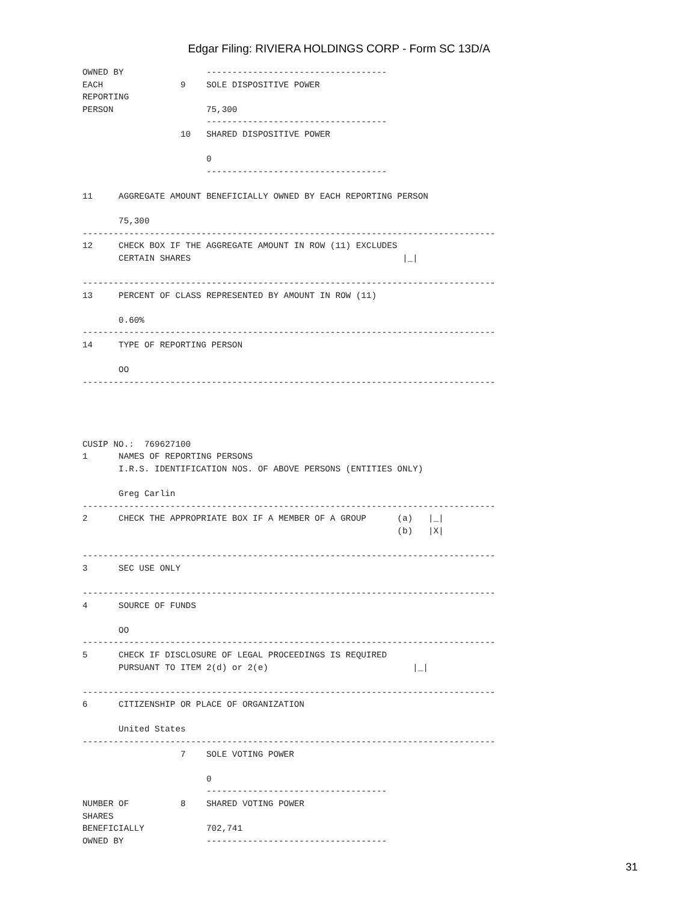Edgar Filing: RIVIERA HOLDINGS CORP - Form SC 13D/A
OWNED BY                -----------------------------------
EACH               9    SOLE DISPOSITIVE POWER
REPORTING
PERSON                  75,300
                        -----------------------------------
                   10   SHARED DISPOSITIVE POWER

                        0
                        -----------------------------------

11     AGGREGATE AMOUNT BENEFICIALLY OWNED BY EACH REPORTING PERSON

       75,300
--------------------------------------------------------------------------------
12     CHECK BOX IF THE AGGREGATE AMOUNT IN ROW (11) EXCLUDES
       CERTAIN SHARES                                         |_|

--------------------------------------------------------------------------------
13     PERCENT OF CLASS REPRESENTED BY AMOUNT IN ROW (11)

       0.60%
--------------------------------------------------------------------------------
14     TYPE OF REPORTING PERSON

       OO
--------------------------------------------------------------------------------




CUSIP NO.:  769627100
1      NAMES OF REPORTING PERSONS
       I.R.S. IDENTIFICATION NOS. OF ABOVE PERSONS (ENTITIES ONLY)

       Greg Carlin
--------------------------------------------------------------------------------
2      CHECK THE APPROPRIATE BOX IF A MEMBER OF A GROUP      (a)   |_|
                                                             (b)   |X|

--------------------------------------------------------------------------------
3      SEC USE ONLY

--------------------------------------------------------------------------------
4      SOURCE OF FUNDS

       OO
--------------------------------------------------------------------------------
5      CHECK IF DISCLOSURE OF LEGAL PROCEEDINGS IS REQUIRED
       PURSUANT TO ITEM 2(d) or 2(e)                            |_|

--------------------------------------------------------------------------------
6      CITIZENSHIP OR PLACE OF ORGANIZATION

       United States
--------------------------------------------------------------------------------
                   7    SOLE VOTING POWER

                        0
                        -----------------------------------
NUMBER OF          8    SHARED VOTING POWER
SHARES
BENEFICIALLY            702,741
OWNED BY                -----------------------------------
31